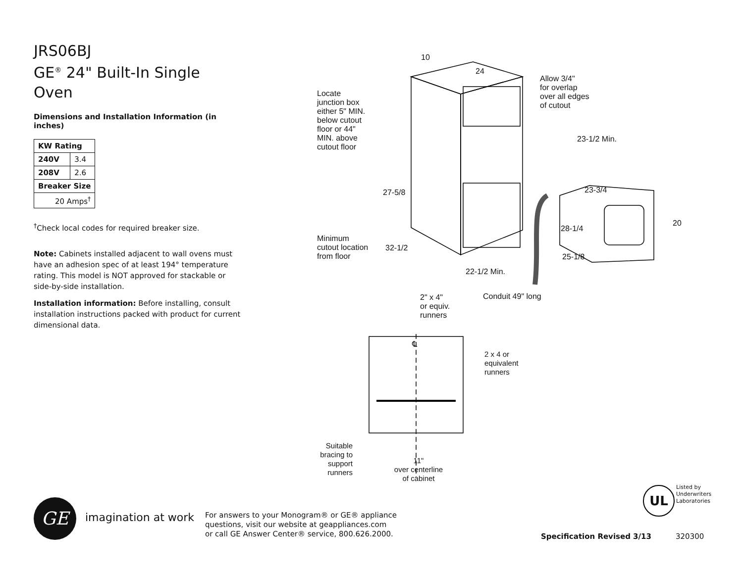JRS06BJ
GE<sup>®</sup> 24" Built-In Single Oven
Dimensions and Installation Information (in inches)
| KW Rating | |
| --- | --- |
| 240V | 3.4 |
| 208V | 2.6 |
| Breaker Size | |
| 20 Amps<sup>†</sup> | |
<sup>†</sup> Check local codes for required breaker size.
Note: Cabinets installed adjacent to wall ovens must have an adhesion spec of at least 194° temperature rating. This model is NOT approved for stackable or side-by-side installation.
Installation information: Before installing, consult installation instructions packed with product for current dimensional data.
10
24
Allow 3/4"
for overlap
over all edges
of cutout
Locate
junction box
either 5" MIN.
below cutout
floor or 44"
MIN. above
cutout floor
23-1/2 Min.
23-3/4
27-5/8
20
28-1/4
Minimum
cutout location
from floor
32-1/2
25-1/8
22-1/2 Min.
Conduit 49" long
2" x 4"
or equiv.
runners
℄
2 x 4 or
equivalent
runners
Suitable bracing to support runners
11"
over centerline
of cabinet
GE imagination at work
For answers to your Monogram® or GE® appliance
questions, visit our website at geappliances.com
or call GE Answer Center® service, 800.626.2000.
UL
Listed by
Underwriters
Laboratories
Specification Revised 3/13 320300